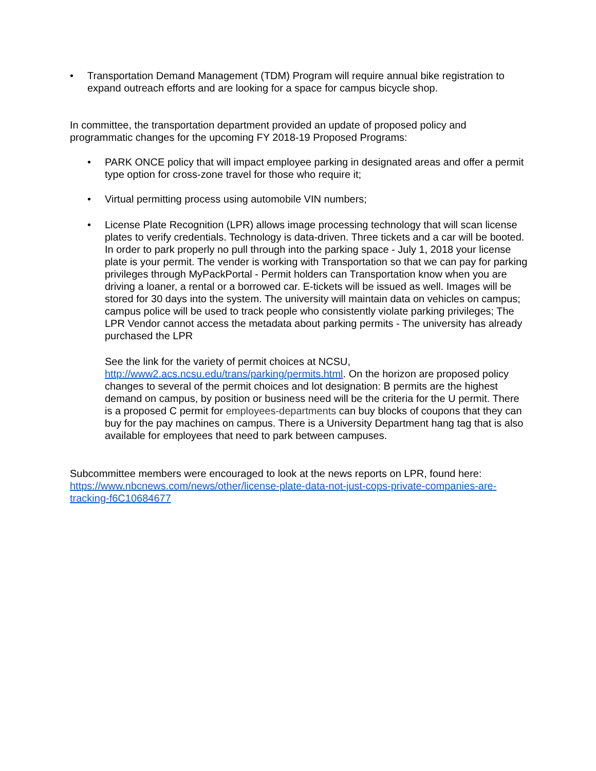• Transportation Demand Management (TDM) Program will require annual bike registration to expand outreach efforts and are looking for a space for campus bicycle shop.
In committee, the transportation department provided an update of proposed policy and programmatic changes for the upcoming FY 2018-19 Proposed Programs:
• PARK ONCE policy that will impact employee parking in designated areas and offer a permit type option for cross-zone travel for those who require it;
• Virtual permitting process using automobile VIN numbers;
• License Plate Recognition (LPR) allows image processing technology that will scan license plates to verify credentials. Technology is data-driven. Three tickets and a car will be booted. In order to park properly no pull through into the parking space - July 1, 2018 your license plate is your permit. The vender is working with Transportation so that we can pay for parking privileges through MyPackPortal - Permit holders can Transportation know when you are driving a loaner, a rental or a borrowed car. E-tickets will be issued as well. Images will be stored for 30 days into the system. The university will maintain data on vehicles on campus; campus police will be used to track people who consistently violate parking privileges; The LPR Vendor cannot access the metadata about parking permits - The university has already purchased the LPR
See the link for the variety of permit choices at NCSU, http://www2.acs.ncsu.edu/trans/parking/permits.html. On the horizon are proposed policy changes to several of the permit choices and lot designation: B permits are the highest demand on campus, by position or business need will be the criteria for the U permit. There is a proposed C permit for employees-departments can buy blocks of coupons that they can buy for the pay machines on campus. There is a University Department hang tag that is also available for employees that need to park between campuses.
Subcommittee members were encouraged to look at the news reports on LPR, found here: https://www.nbcnews.com/news/other/license-plate-data-not-just-cops-private-companies-are-tracking-f6C10684677